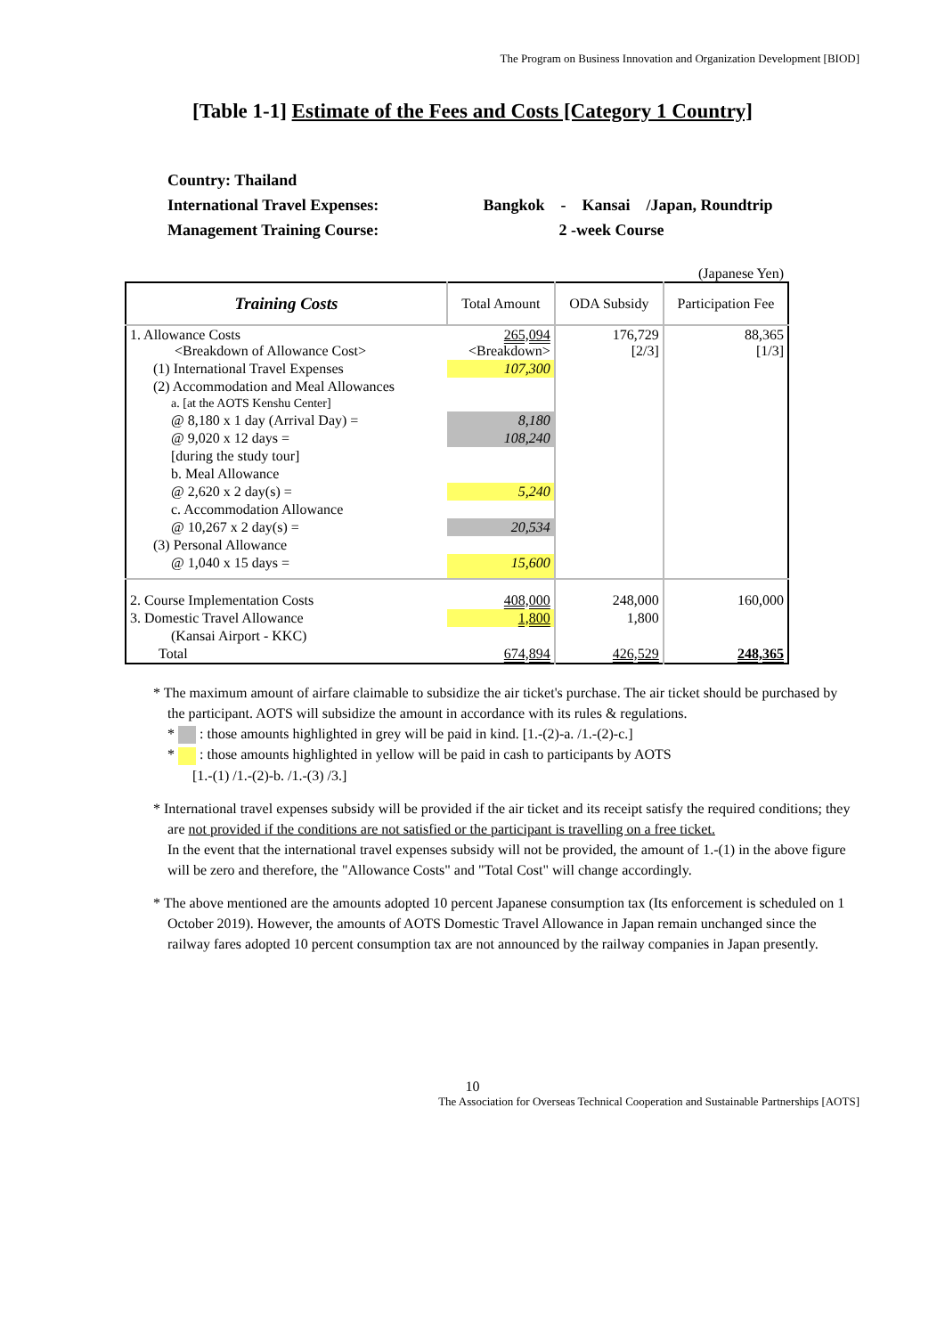The Program on Business Innovation and Organization Development [BIOD]
[Table 1-1] Estimate of the Fees and Costs [Category 1 Country]
Country: Thailand
International Travel Expenses: Bangkok - Kansai /Japan, Roundtrip
Management Training Course: 2 -week Course
(Japanese Yen)
| Training Costs | Total Amount | ODA Subsidy | Participation Fee |
| --- | --- | --- | --- |
| 1. Allowance Costs <Breakdown of Allowance Cost> | 265,094 <Breakdown> | 176,729 [2/3] | 88,365 [1/3] |
| (1) International Travel Expenses | 107,300 | | |
| (2) Accommodation and Meal Allowances | | | |
| a. [at the AOTS Kenshu Center] | | | |
| @ 8,180 x 1 day (Arrival Day) = | 8,180 | | |
| @ 9,020 x 12 days = | 108,240 | | |
| [during the study tour] | | | |
| b. Meal Allowance | | | |
| @ 2,620 x 2 day(s) = | 5,240 | | |
| c. Accommodation Allowance | | | |
| @ 10,267 x 2 day(s) = | 20,534 | | |
| (3) Personal Allowance | | | |
| @ 1,040 x 15 days = | 15,600 | | |
| 2. Course Implementation Costs | 408,000 | 248,000 | 160,000 |
| 3. Domestic Travel Allowance | 1,800 | 1,800 | |
| (Kansai Airport - KKC) | | | |
| Total | 674,894 | 426,529 | 248,365 |
* The maximum amount of airfare claimable to subsidize the air ticket's purchase. The air ticket should be purchased by the participant. AOTS will subsidize the amount in accordance with its rules & regulations.
* : those amounts highlighted in grey will be paid in kind. [1.-(2)-a. /1.-(2)-c.]
* : those amounts highlighted in yellow will be paid in cash to participants by AOTS
[1.-(1) /1.-(2)-b. /1.-(3) /3.]
* International travel expenses subsidy will be provided if the air ticket and its receipt satisfy the required conditions; they are not provided if the conditions are not satisfied or the participant is travelling on a free ticket.
In the event that the international travel expenses subsidy will not be provided, the amount of 1.-(1) in the above figure will be zero and therefore, the "Allowance Costs" and "Total Cost" will change accordingly.
* The above mentioned are the amounts adopted 10 percent Japanese consumption tax (Its enforcement is scheduled on 1 October 2019). However, the amounts of AOTS Domestic Travel Allowance in Japan remain unchanged since the railway fares adopted 10 percent consumption tax are not announced by the railway companies in Japan presently.
10
The Association for Overseas Technical Cooperation and Sustainable Partnerships [AOTS]